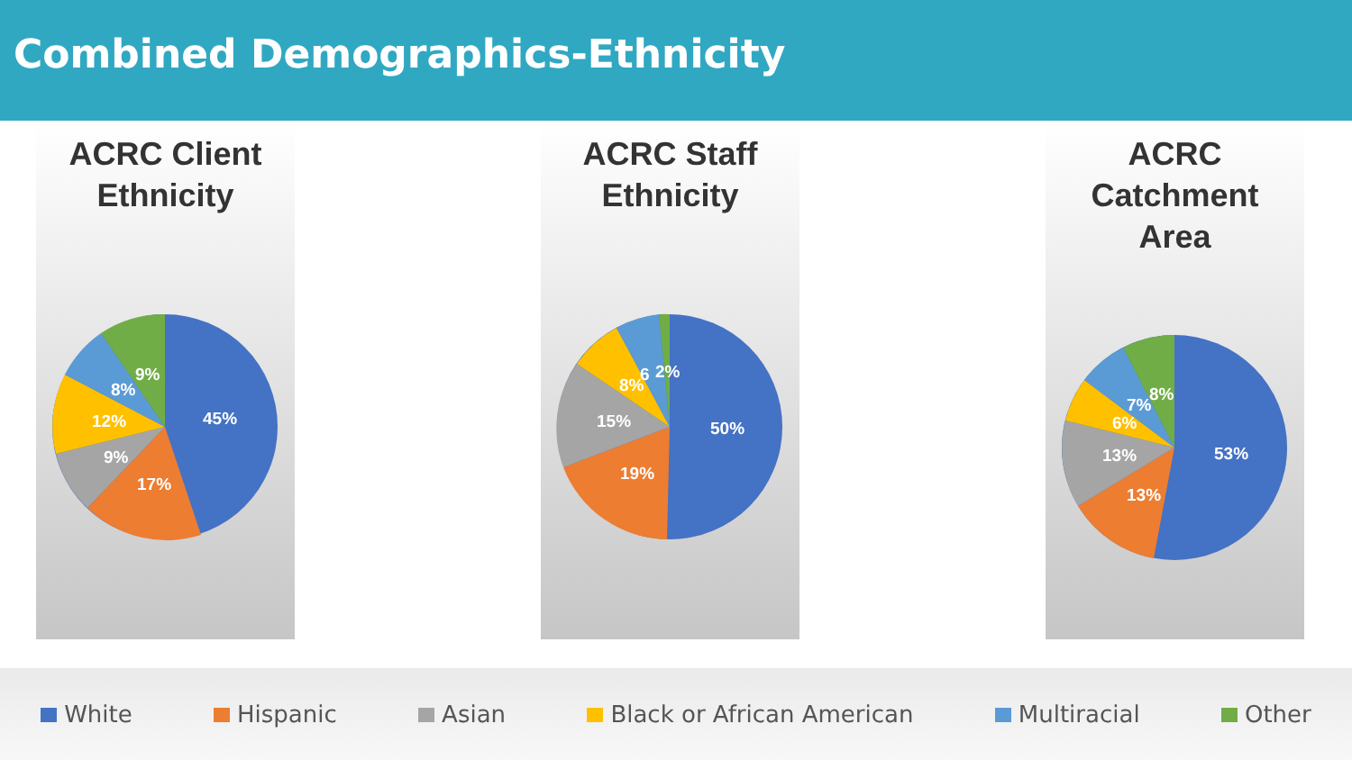Combined Demographics-Ethnicity
ACRC Client
Ethnicity
45%
17%
9%
12%
8%
9%
ACRC Staff
Ethnicity
50%
19%
15%
8%
6
2%
ACRC
Catchment
Area
53%
13%
13%
6%
7%
8%
White Hispanic Asian Black or African American Multiracial Other